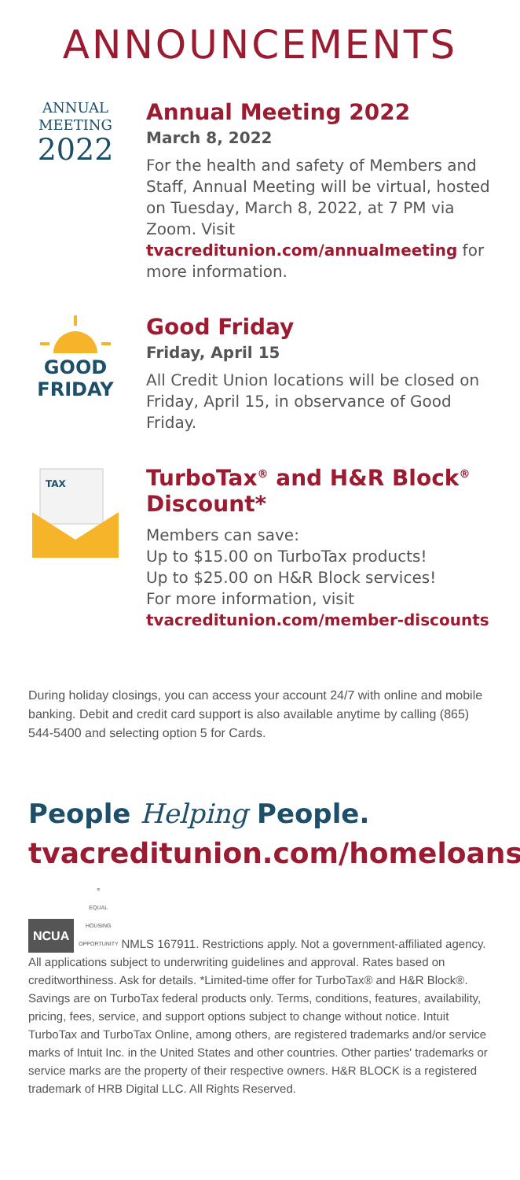ANNOUNCEMENTS
ANNUAL
MEETING
2022
Annual Meeting 2022
March 8, 2022
For the health and safety of Members and Staff, Annual Meeting will be virtual, hosted on Tuesday, March 8, 2022, at 7 PM via Zoom. Visit tvacreditunion.com/annualmeeting for more information.
GOOD
FRIDAY
Good Friday
Friday, April 15
All Credit Union locations will be closed on Friday, April 15, in observance of Good Friday.
TAX
TurboTax<sup>®</sup> and H&R Block<sup>®</sup> Discount*
Members can save:
Up to $15.00 on TurboTax products!
Up to $25.00 on H&R Block services!
For more information, visit
tvacreditunion.com/member-discounts
During holiday closings, you can access your account 24/7 with online and mobile banking. Debit and credit card support is also available anytime by calling (865) 544-5400 and selecting option 5 for Cards.
People Helping People.
tvacreditunion.com/homeloans
NCUA ≡
EQUAL HOUSING OPPORTUNITY NMLS 167911. Restrictions apply. Not a government-affiliated agency. All applications subject to underwriting guidelines and approval. Rates based on creditworthiness. Ask for details. *Limited-time offer for TurboTax® and H&R Block®. Savings are on TurboTax federal products only. Terms, conditions, features, availability, pricing, fees, service, and support options subject to change without notice. Intuit TurboTax and TurboTax Online, among others, are registered trademarks and/or service marks of Intuit Inc. in the United States and other countries. Other parties' trademarks or service marks are the property of their respective owners. H&R BLOCK is a registered trademark of HRB Digital LLC. All Rights Reserved.